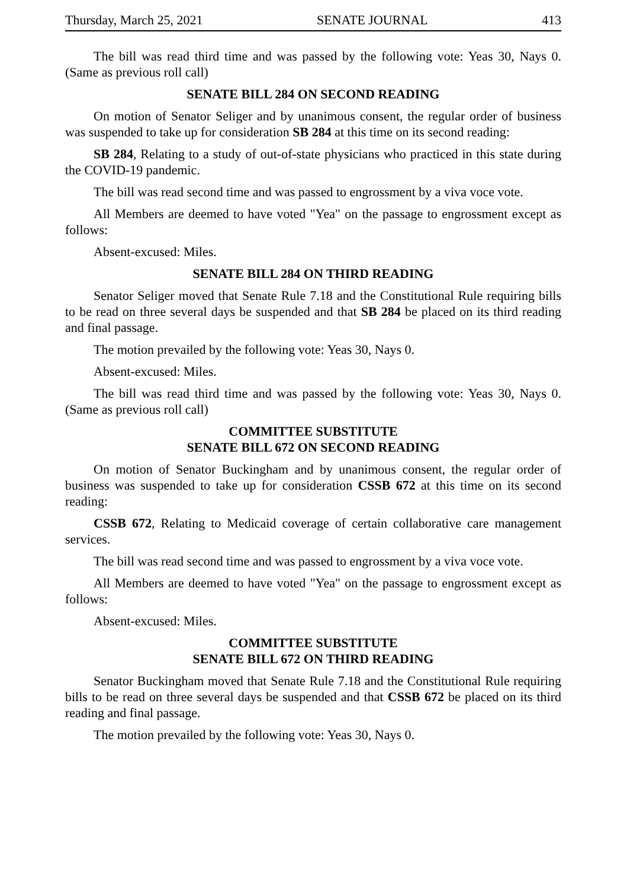Thursday, March 25, 2021 SENATE JOURNAL 413
The bill was read third time and was passed by the following vote: Yeas 30, Nays 0. (Same as previous roll call)
SENATE BILL 284 ON SECOND READING
On motion of Senator Seliger and by unanimous consent, the regular order of business was suspended to take up for consideration SB 284 at this time on its second reading:
SB 284, Relating to a study of out-of-state physicians who practiced in this state during the COVID-19 pandemic.
The bill was read second time and was passed to engrossment by a viva voce vote.
All Members are deemed to have voted "Yea" on the passage to engrossment except as follows:
Absent-excused: Miles.
SENATE BILL 284 ON THIRD READING
Senator Seliger moved that Senate Rule 7.18 and the Constitutional Rule requiring bills to be read on three several days be suspended and that SB 284 be placed on its third reading and final passage.
The motion prevailed by the following vote: Yeas 30, Nays 0.
Absent-excused: Miles.
The bill was read third time and was passed by the following vote: Yeas 30, Nays 0. (Same as previous roll call)
COMMITTEE SUBSTITUTE
SENATE BILL 672 ON SECOND READING
On motion of Senator Buckingham and by unanimous consent, the regular order of business was suspended to take up for consideration CSSB 672 at this time on its second reading:
CSSB 672, Relating to Medicaid coverage of certain collaborative care management services.
The bill was read second time and was passed to engrossment by a viva voce vote.
All Members are deemed to have voted "Yea" on the passage to engrossment except as follows:
Absent-excused: Miles.
COMMITTEE SUBSTITUTE
SENATE BILL 672 ON THIRD READING
Senator Buckingham moved that Senate Rule 7.18 and the Constitutional Rule requiring bills to be read on three several days be suspended and that CSSB 672 be placed on its third reading and final passage.
The motion prevailed by the following vote: Yeas 30, Nays 0.